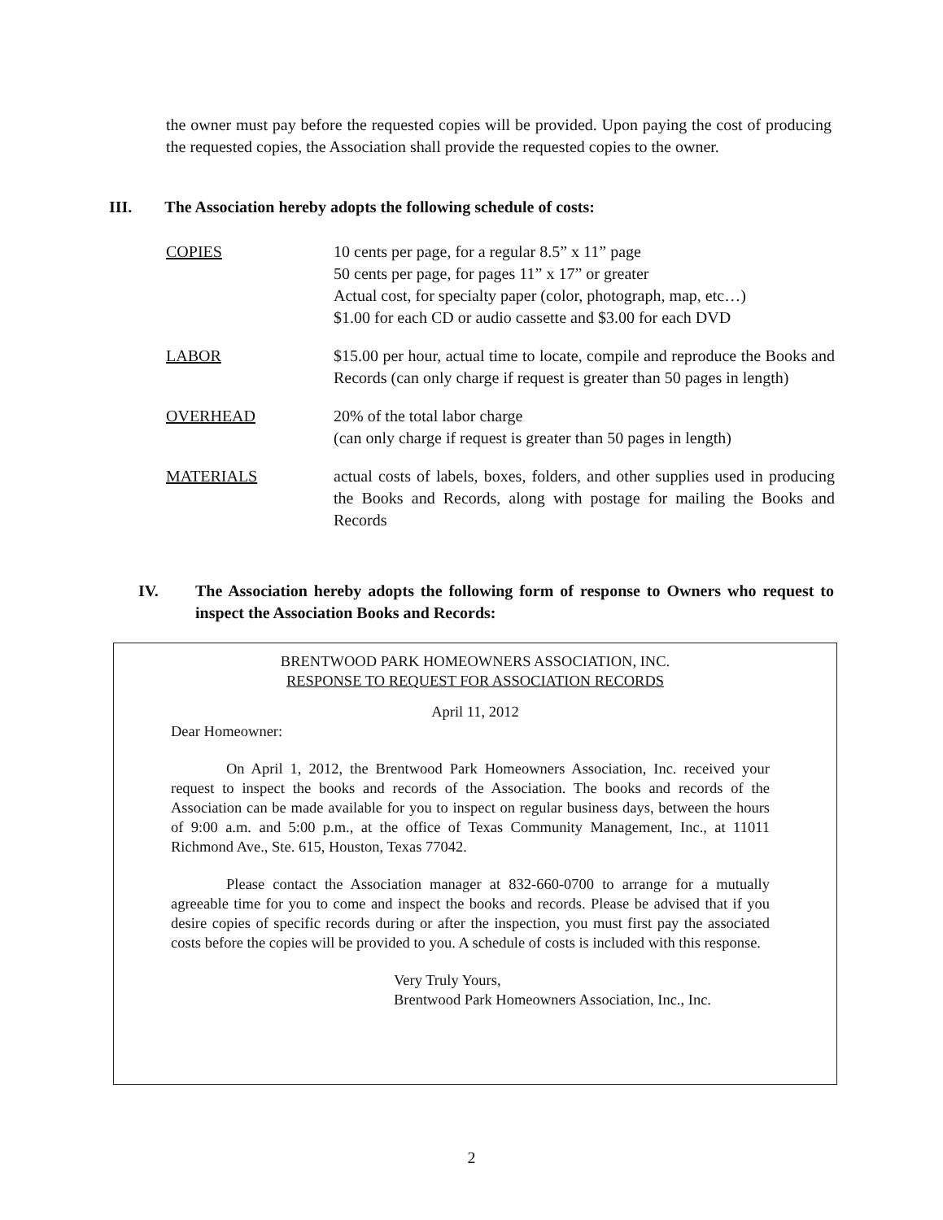the owner must pay before the requested copies will be provided. Upon paying the cost of producing the requested copies, the Association shall provide the requested copies to the owner.
III. The Association hereby adopts the following schedule of costs:
COPIES 10 cents per page, for a regular 8.5” x 11” page
50 cents per page, for pages 11” x 17” or greater
Actual cost, for specialty paper (color, photograph, map, etc…)
$1.00 for each CD or audio cassette and $3.00 for each DVD
LABOR $15.00 per hour, actual time to locate, compile and reproduce the Books and Records (can only charge if request is greater than 50 pages in length)
OVERHEAD 20% of the total labor charge
(can only charge if request is greater than 50 pages in length)
MATERIALS actual costs of labels, boxes, folders, and other supplies used in producing the Books and Records, along with postage for mailing the Books and Records
IV. The Association hereby adopts the following form of response to Owners who request to inspect the Association Books and Records:
BRENTWOOD PARK HOMEOWNERS ASSOCIATION, INC.
RESPONSE TO REQUEST FOR ASSOCIATION RECORDS
April 11, 2012
Dear Homeowner:
On April 1, 2012, the Brentwood Park Homeowners Association, Inc. received your request to inspect the books and records of the Association. The books and records of the Association can be made available for you to inspect on regular business days, between the hours of 9:00 a.m. and 5:00 p.m., at the office of Texas Community Management, Inc., at 11011 Richmond Ave., Ste. 615, Houston, Texas 77042.
Please contact the Association manager at 832-660-0700 to arrange for a mutually agreeable time for you to come and inspect the books and records. Please be advised that if you desire copies of specific records during or after the inspection, you must first pay the associated costs before the copies will be provided to you. A schedule of costs is included with this response.
Very Truly Yours,
Brentwood Park Homeowners Association, Inc., Inc.
2